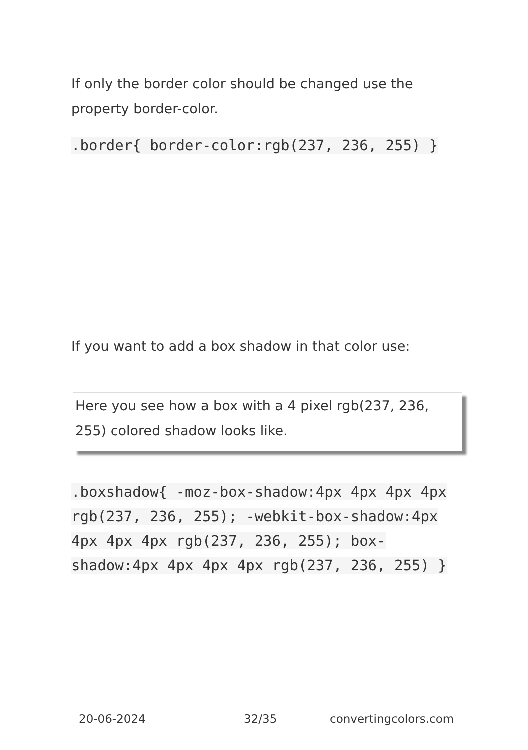If only the border color should be changed use the property border-color.
.border{ border-color:rgb(237, 236, 255) }
If you want to add a box shadow in that color use:
Here you see how a box with a 4 pixel rgb(237, 236, 255) colored shadow looks like.
.boxshadow{ -moz-box-shadow:4px 4px 4px 4px rgb(237, 236, 255); -webkit-box-shadow:4px 4px 4px 4px rgb(237, 236, 255); box-shadow:4px 4px 4px 4px rgb(237, 236, 255) }
20-06-2024 32/35 convertingcolors.com